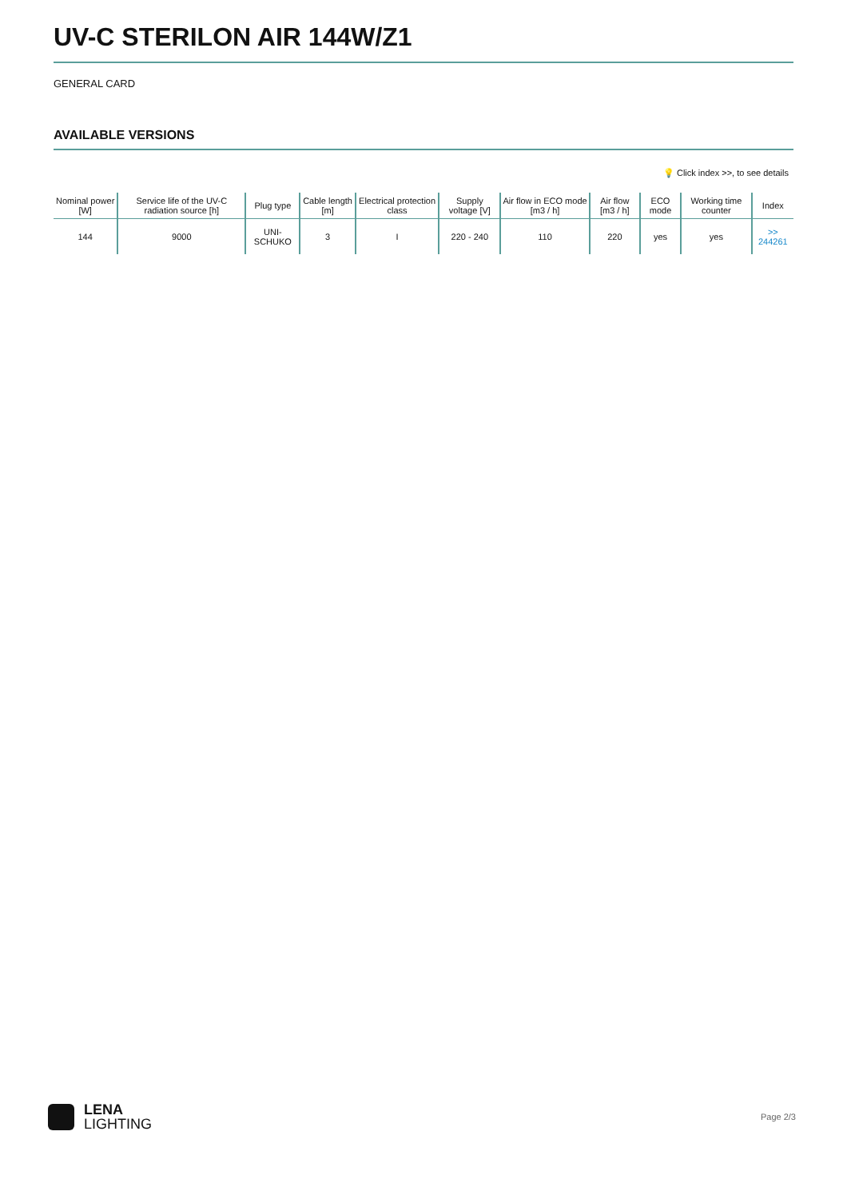UV-C STERILON AIR 144W/Z1
GENERAL CARD
AVAILABLE VERSIONS
💡 Click index >>, to see details
| Nominal power [W] | Service life of the UV-C radiation source [h] | Plug type | Cable length [m] | Electrical protection class | Supply voltage [V] | Air flow in ECO mode [m3 / h] | Air flow [m3 / h] | ECO mode | Working time counter | Index |
| --- | --- | --- | --- | --- | --- | --- | --- | --- | --- | --- |
| 144 | 9000 | UNI-SCHUKO | 3 | I | 220 - 240 | 110 | 220 | yes | yes | >> 244261 |
LENA
LIGHTING
Page 2/3